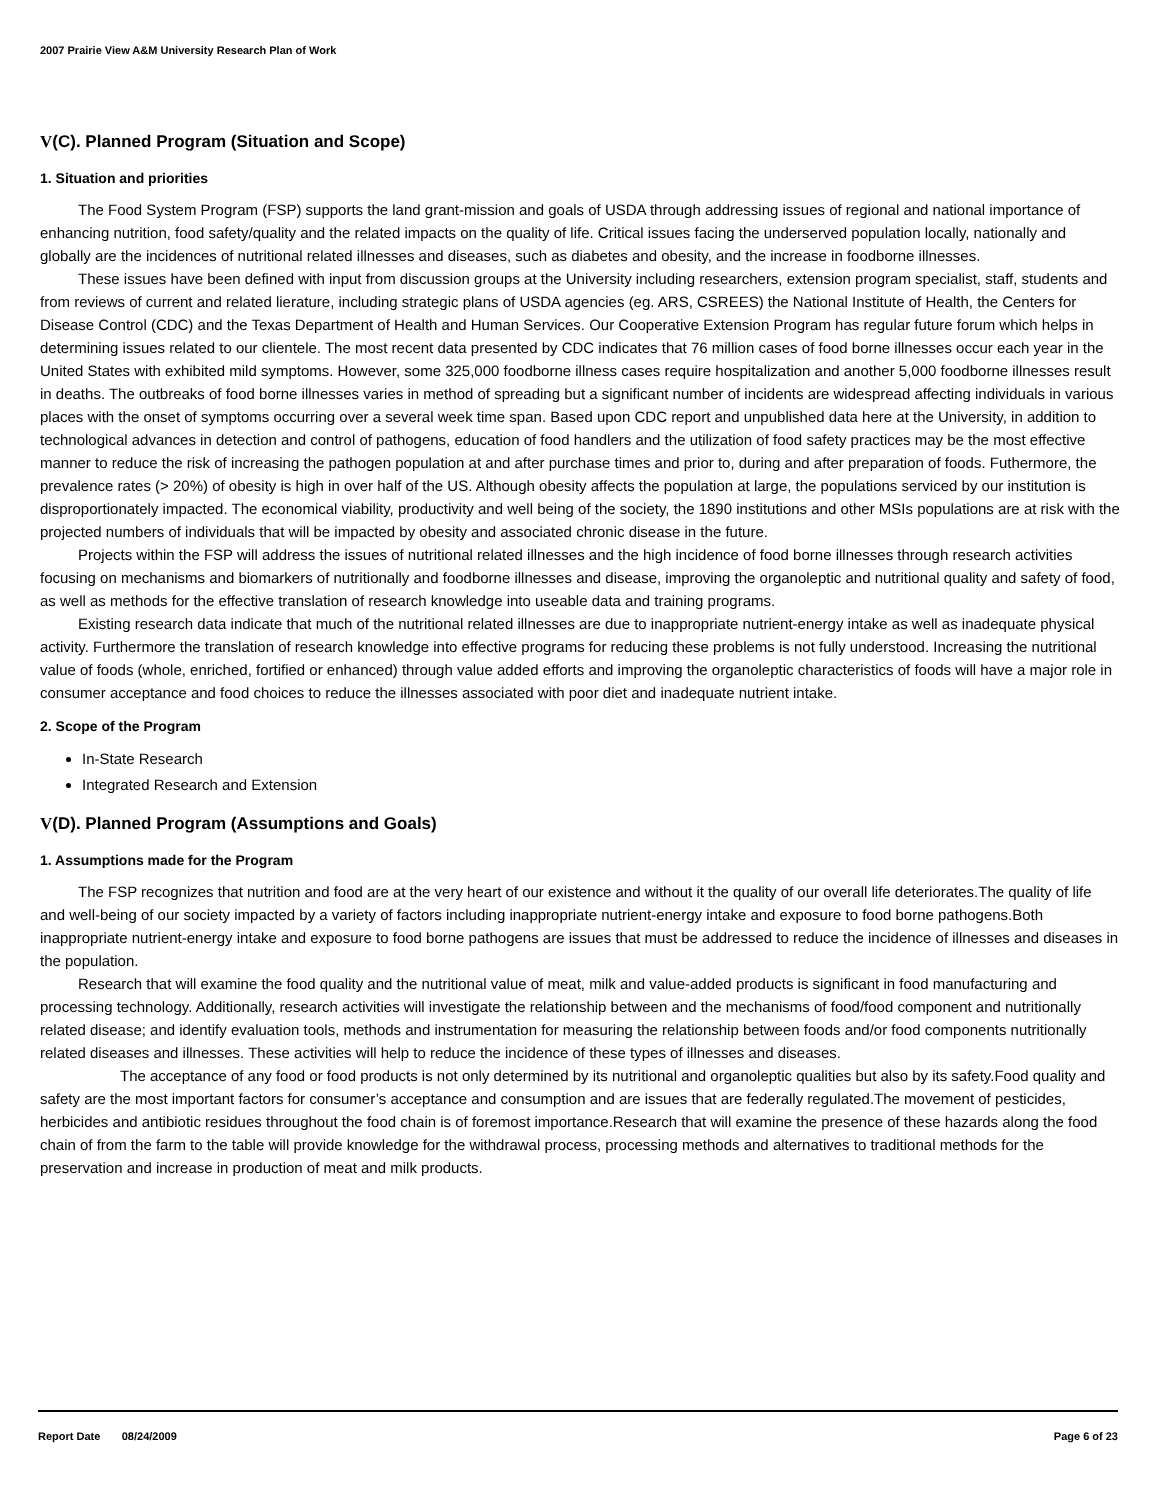2007 Prairie View A&M University Research Plan of Work
V(C). Planned Program (Situation and Scope)
1. Situation and priorities
The Food System Program (FSP) supports the land grant-mission and goals of USDA through addressing issues of regional and national importance of enhancing nutrition, food safety/quality and the related impacts on the quality of life. Critical issues facing the underserved population locally, nationally and globally are the incidences of nutritional related illnesses and diseases, such as diabetes and obesity, and the increase in foodborne illnesses.
These issues have been defined with input from discussion groups at the University including researchers, extension program specialist, staff, students and from reviews of current and related lierature, including strategic plans of USDA agencies (eg. ARS, CSREES) the National Institute of Health, the Centers for Disease Control (CDC) and the Texas Department of Health and Human Services. Our Cooperative Extension Program has regular future forum which helps in determining issues related to our clientele. The most recent data presented by CDC indicates that 76 million cases of food borne illnesses occur each year in the United States with exhibited mild symptoms. However, some 325,000 foodborne illness cases require hospitalization and another 5,000 foodborne illnesses result in deaths. The outbreaks of food borne illnesses varies in method of spreading but a significant number of incidents are widespread affecting individuals in various places with the onset of symptoms occurring over a several week time span. Based upon CDC report and unpublished data here at the University, in addition to technological advances in detection and control of pathogens, education of food handlers and the utilization of food safety practices may be the most effective manner to reduce the risk of increasing the pathogen population at and after purchase times and prior to, during and after preparation of foods. Futhermore, the prevalence rates (> 20%) of obesity is high in over half of the US. Although obesity affects the population at large, the populations serviced by our institution is disproportionately impacted. The economical viability, productivity and well being of the society, the 1890 institutions and other MSIs populations are at risk with the projected numbers of individuals that will be impacted by obesity and associated chronic disease in the future.
Projects within the FSP will address the issues of nutritional related illnesses and the high incidence of food borne illnesses through research activities focusing on mechanisms and biomarkers of nutritionally and foodborne illnesses and disease, improving the organoleptic and nutritional quality and safety of food, as well as methods for the effective translation of research knowledge into useable data and training programs.
Existing research data indicate that much of the nutritional related illnesses are due to inappropriate nutrient-energy intake as well as inadequate physical activity. Furthermore the translation of research knowledge into effective programs for reducing these problems is not fully understood. Increasing the nutritional value of foods (whole, enriched, fortified or enhanced) through value added efforts and improving the organoleptic characteristics of foods will have a major role in consumer acceptance and food choices to reduce the illnesses associated with poor diet and inadequate nutrient intake.
2. Scope of the Program
In-State Research
Integrated Research and Extension
V(D). Planned Program (Assumptions and Goals)
1. Assumptions made for the Program
The FSP recognizes that nutrition and food are at the very heart of our existence and without it the quality of our overall life deteriorates.The quality of life and well-being of our society impacted by a variety of factors including inappropriate nutrient-energy intake and exposure to food borne pathogens.Both inappropriate nutrient-energy intake and exposure to food borne pathogens are issues that must be addressed to reduce the incidence of illnesses and diseases in the population.
Research that will examine the food quality and the nutritional value of meat, milk and value-added products is significant in food manufacturing and processing technology. Additionally, research activities will investigate the relationship between and the mechanisms of food/food component and nutritionally related disease; and identify evaluation tools, methods and instrumentation for measuring the relationship between foods and/or food components nutritionally related diseases and illnesses. These activities will help to reduce the incidence of these types of illnesses and diseases.
The acceptance of any food or food products is not only determined by its nutritional and organoleptic qualities but also by its safety.Food quality and safety are the most important factors for consumer’s acceptance and consumption and are issues that are federally regulated.The movement of pesticides, herbicides and antibiotic residues throughout the food chain is of foremost importance.Research that will examine the presence of these hazards along the food chain of from the farm to the table will provide knowledge for the withdrawal process, processing methods and alternatives to traditional methods for the preservation and increase in production of meat and milk products.
Report Date 08/24/2009 Page 6 of 23